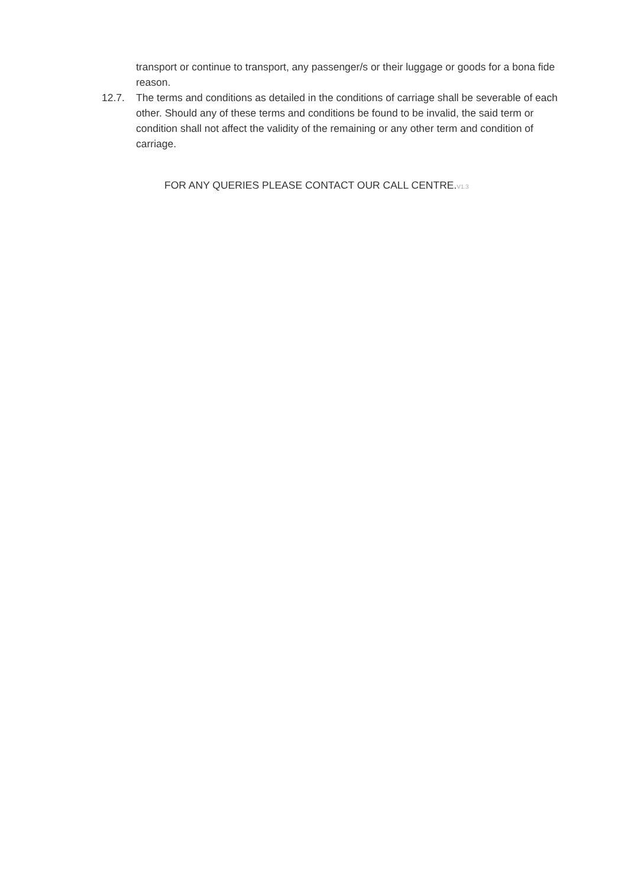transport or continue to transport, any passenger/s or their luggage or goods for a bona fide reason.
12.7. The terms and conditions as detailed in the conditions of carriage shall be severable of each other. Should any of these terms and conditions be found to be invalid, the said term or condition shall not affect the validity of the remaining or any other term and condition of carriage.
FOR ANY QUERIES PLEASE CONTACT OUR CALL CENTRE.V1.3